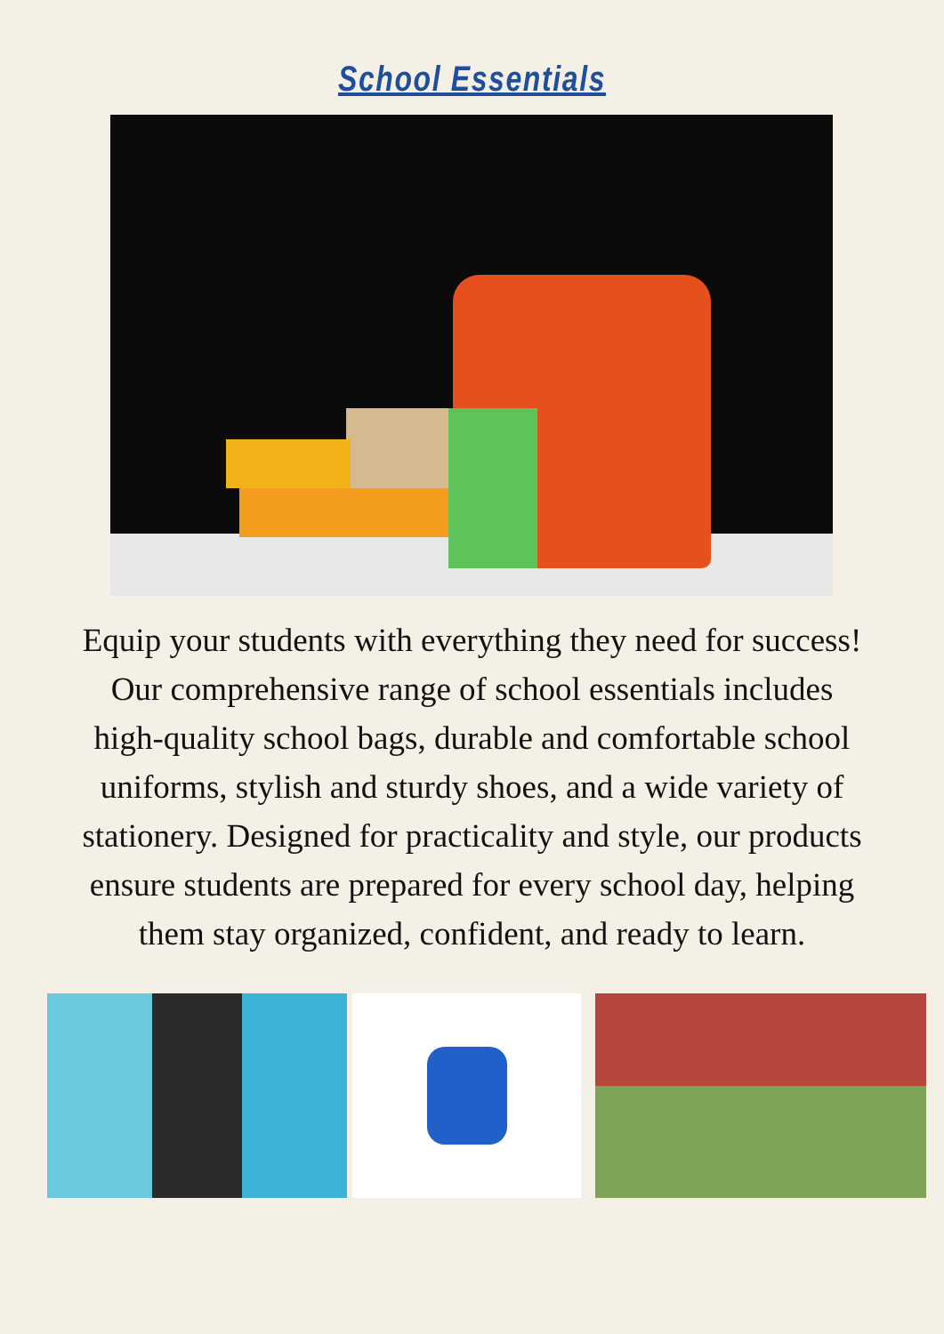School Essentials
Equip your students with everything they need for success! Our comprehensive range of school essentials includes high-quality school bags, durable and comfortable school uniforms, stylish and sturdy shoes, and a wide variety of stationery. Designed for practicality and style, our products ensure students are prepared for every school day, helping them stay organized, confident, and ready to learn.